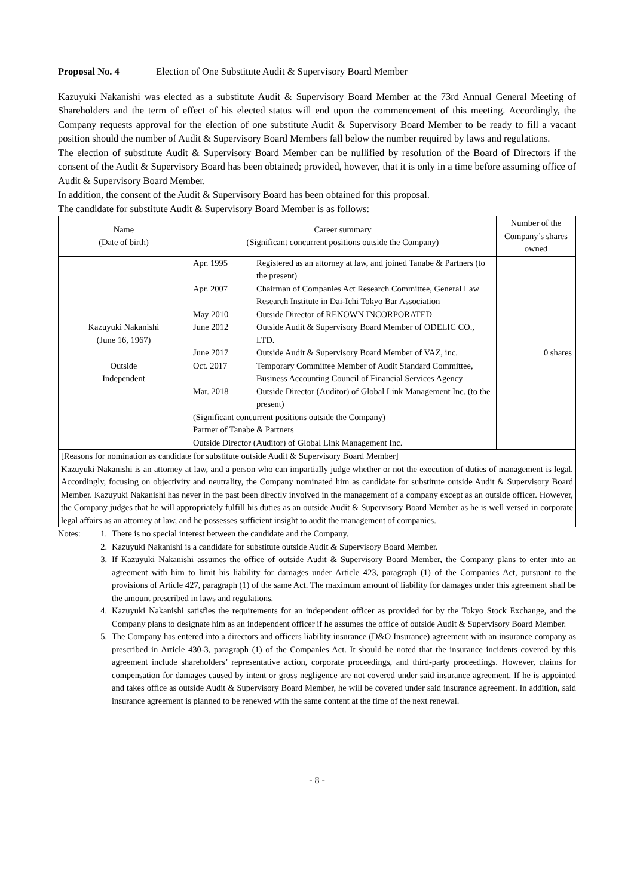Proposal No. 4 Election of One Substitute Audit & Supervisory Board Member
Kazuyuki Nakanishi was elected as a substitute Audit & Supervisory Board Member at the 73rd Annual General Meeting of Shareholders and the term of effect of his elected status will end upon the commencement of this meeting. Accordingly, the Company requests approval for the election of one substitute Audit & Supervisory Board Member to be ready to fill a vacant position should the number of Audit & Supervisory Board Members fall below the number required by laws and regulations.
The election of substitute Audit & Supervisory Board Member can be nullified by resolution of the Board of Directors if the consent of the Audit & Supervisory Board has been obtained; provided, however, that it is only in a time before assuming office of Audit & Supervisory Board Member.
In addition, the consent of the Audit & Supervisory Board has been obtained for this proposal.
The candidate for substitute Audit & Supervisory Board Member is as follows:
| Name (Date of birth) | Career summary (Significant concurrent positions outside the Company) | Number of the Company’s shares owned |
| --- | --- | --- |
| Kazuyuki Nakanishi (June 16, 1967) Outside Independent | / Apr. 1995 / Registered as an attorney at law, and joined Tanabe & Partners (to the present) / / Apr. 2007 / Chairman of Companies Act Research Committee, General Law Research Institute in Dai-Ichi Tokyo Bar Association / / May 2010 / Outside Director of RENOWN INCORPORATED / / June 2012 / Outside Audit & Supervisory Board Member of ODELIC CO., LTD. / / June 2017 / Outside Audit & Supervisory Board Member of VAZ, inc. / / Oct. 2017 / Temporary Committee Member of Audit Standard Committee, Business Accounting Council of Financial Services Agency / / Mar. 2018 / Outside Director (Auditor) of Global Link Management Inc. (to the present) / / (Significant concurrent positions outside the Company) / / / Partner of Tanabe & Partners / / / Outside Director (Auditor) of Global Link Management Inc. / / | 0 shares |
| [Reasons for nomination as candidate for substitute outside Audit & Supervisory Board Member] Kazuyuki Nakanishi is an attorney at law, and a person who can impartially judge whether or not the execution of duties of management is legal. Accordingly, focusing on objectivity and neutrality, the Company nominated him as candidate for substitute outside Audit & Supervisory Board Member. Kazuyuki Nakanishi has never in the past been directly involved in the management of a company except as an outside officer. However, the Company judges that he will appropriately fulfill his duties as an outside Audit & Supervisory Board Member as he is well versed in corporate legal affairs as an attorney at law, and he possesses sufficient insight to audit the management of companies. | | |
Notes: 1. There is no special interest between the candidate and the Company.
2. Kazuyuki Nakanishi is a candidate for substitute outside Audit & Supervisory Board Member.
3. If Kazuyuki Nakanishi assumes the office of outside Audit & Supervisory Board Member, the Company plans to enter into an agreement with him to limit his liability for damages under Article 423, paragraph (1) of the Companies Act, pursuant to the provisions of Article 427, paragraph (1) of the same Act. The maximum amount of liability for damages under this agreement shall be the amount prescribed in laws and regulations.
4. Kazuyuki Nakanishi satisfies the requirements for an independent officer as provided for by the Tokyo Stock Exchange, and the Company plans to designate him as an independent officer if he assumes the office of outside Audit & Supervisory Board Member.
5. The Company has entered into a directors and officers liability insurance (D&O Insurance) agreement with an insurance company as prescribed in Article 430-3, paragraph (1) of the Companies Act. It should be noted that the insurance incidents covered by this agreement include shareholders’ representative action, corporate proceedings, and third-party proceedings. However, claims for compensation for damages caused by intent or gross negligence are not covered under said insurance agreement. If he is appointed and takes office as outside Audit & Supervisory Board Member, he will be covered under said insurance agreement. In addition, said insurance agreement is planned to be renewed with the same content at the time of the next renewal.
- 8 -